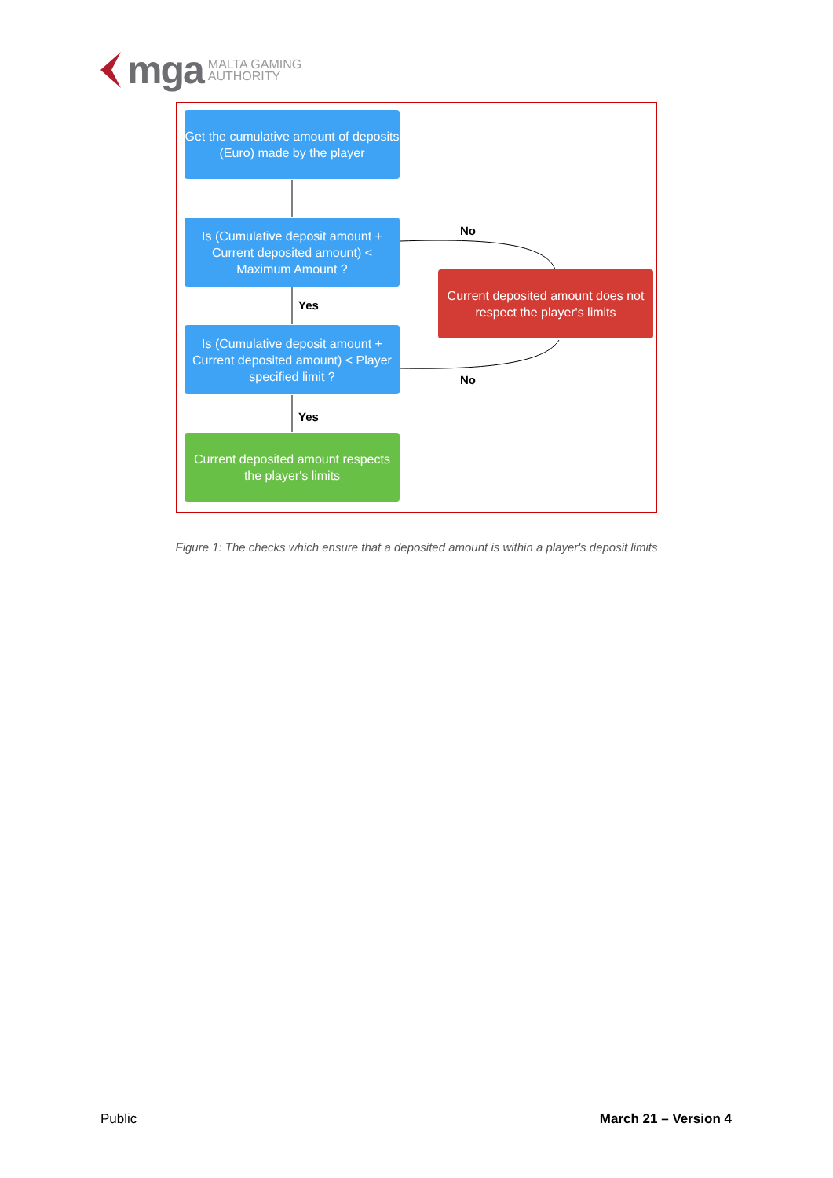mga MALTA GAMING
AUTHORITY
Get the cumulative amount of deposits (Euro) made by the player
Is (Cumulative deposit amount + Current deposited amount) < Maximum Amount ?
Yes
Is (Cumulative deposit amount + Current deposited amount) < Player specified limit ?
Yes
Current deposited amount respects the player's limits
No
Current deposited amount does not respect the player's limits
No
Figure 1: The checks which ensure that a deposited amount is within a player's deposit limits
Public March 21 – Version 4